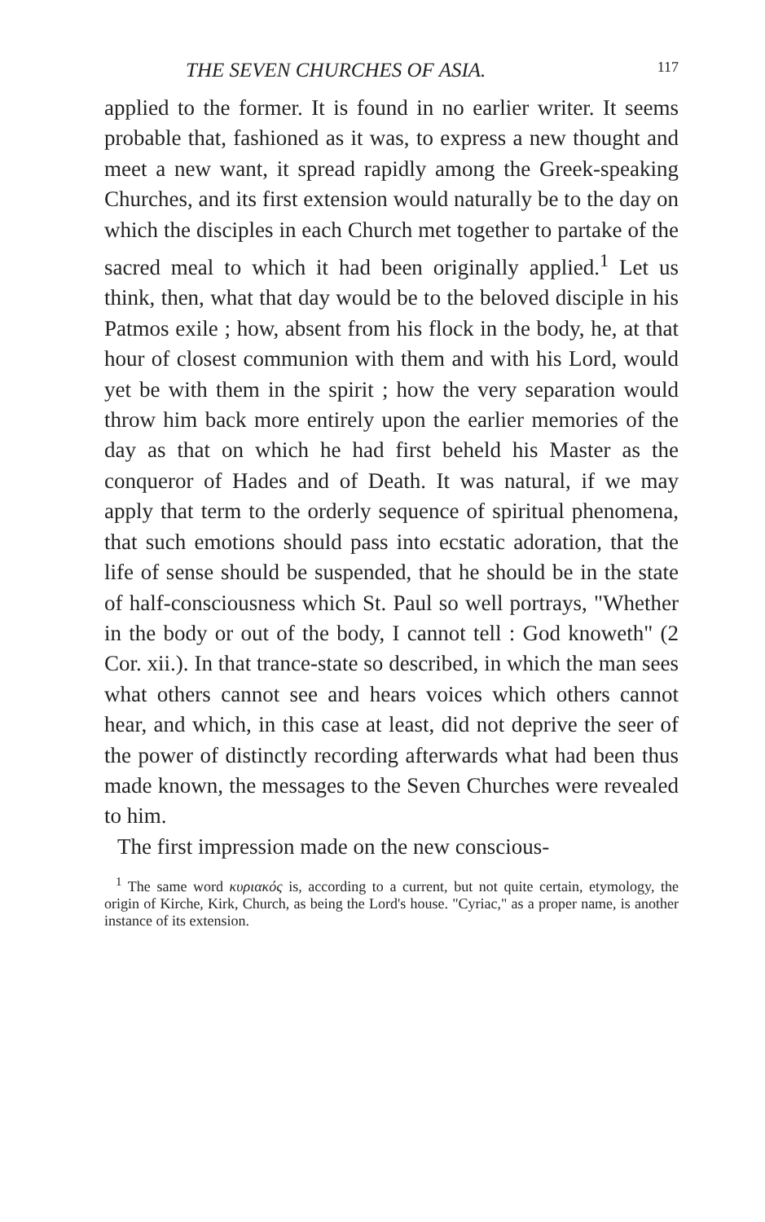THE SEVEN CHURCHES OF ASIA. 117
applied to the former. It is found in no earlier writer. It seems probable that, fashioned as it was, to express a new thought and meet a new want, it spread rapidly among the Greek-speaking Churches, and its first extension would naturally be to the day on which the disciples in each Church met together to partake of the sacred meal to which it had been originally applied.<sup>1</sup> Let us think, then, what that day would be to the beloved disciple in his Patmos exile ; how, absent from his flock in the body, he, at that hour of closest communion with them and with his Lord, would yet be with them in the spirit ; how the very separation would throw him back more entirely upon the earlier memories of the day as that on which he had first beheld his Master as the conqueror of Hades and of Death. It was natural, if we may apply that term to the orderly sequence of spiritual phenomena, that such emotions should pass into ecstatic adoration, that the life of sense should be suspended, that he should be in the state of half-consciousness which St. Paul so well portrays, "Whether in the body or out of the body, I cannot tell : God knoweth" (2 Cor. xii.). In that trance-state so described, in which the man sees what others cannot see and hears voices which others cannot hear, and which, in this case at least, did not deprive the seer of the power of distinctly recording afterwards what had been thus made known, the messages to the Seven Churches were revealed to him.
The first impression made on the new conscious-
<sup>1</sup> The same word κυριακός is, according to a current, but not quite certain, etymology, the origin of Kirche, Kirk, Church, as being the Lord's house. "Cyriac," as a proper name, is another instance of its extension.